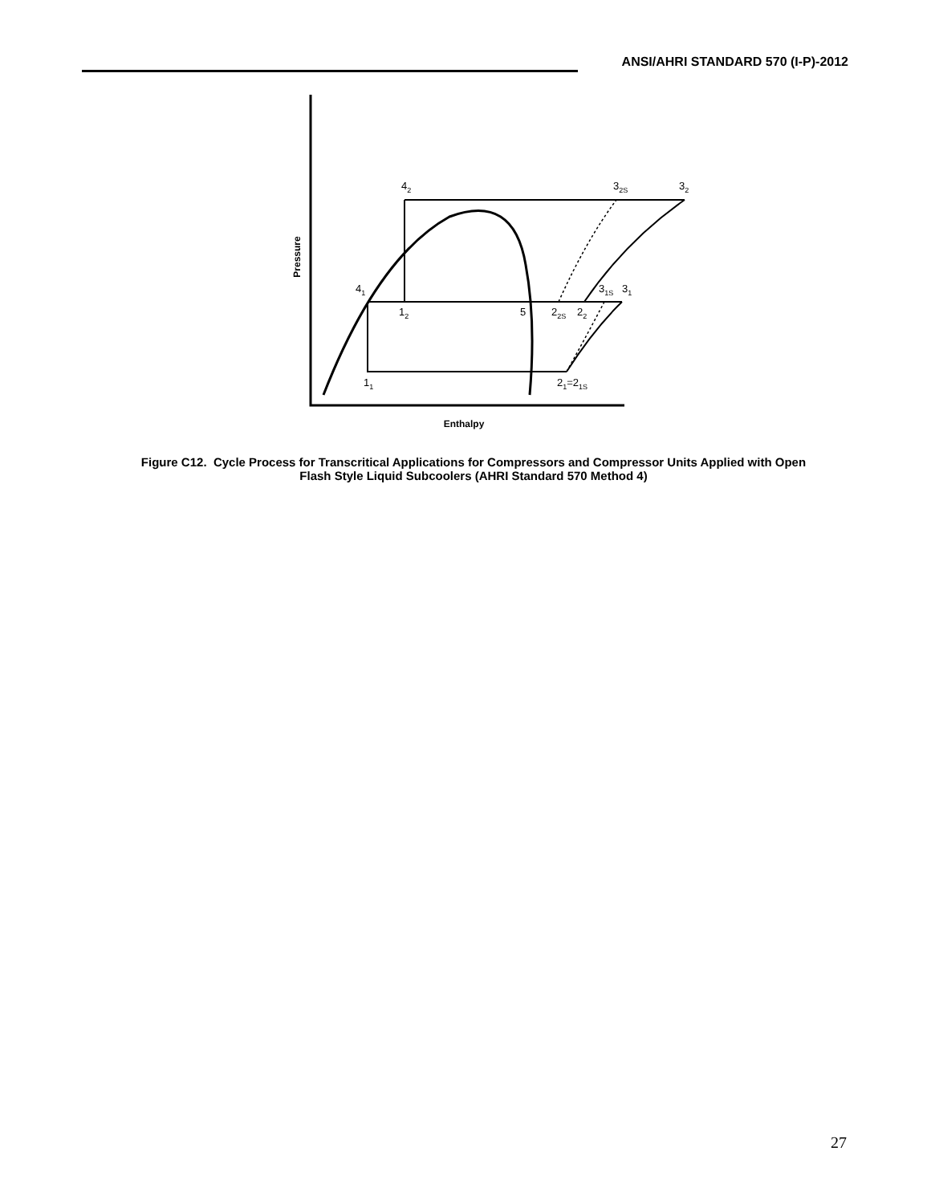ANSI/AHRI STANDARD 570 (I-P)-2012
Pressure
Enthalpy
42
32S
32
41
31S
31
12
5
22S
22
11
21=21S
Figure C12. Cycle Process for Transcritical Applications for Compressors and Compressor Units Applied with Open Flash Style Liquid Subcoolers (AHRI Standard 570 Method 4)
27